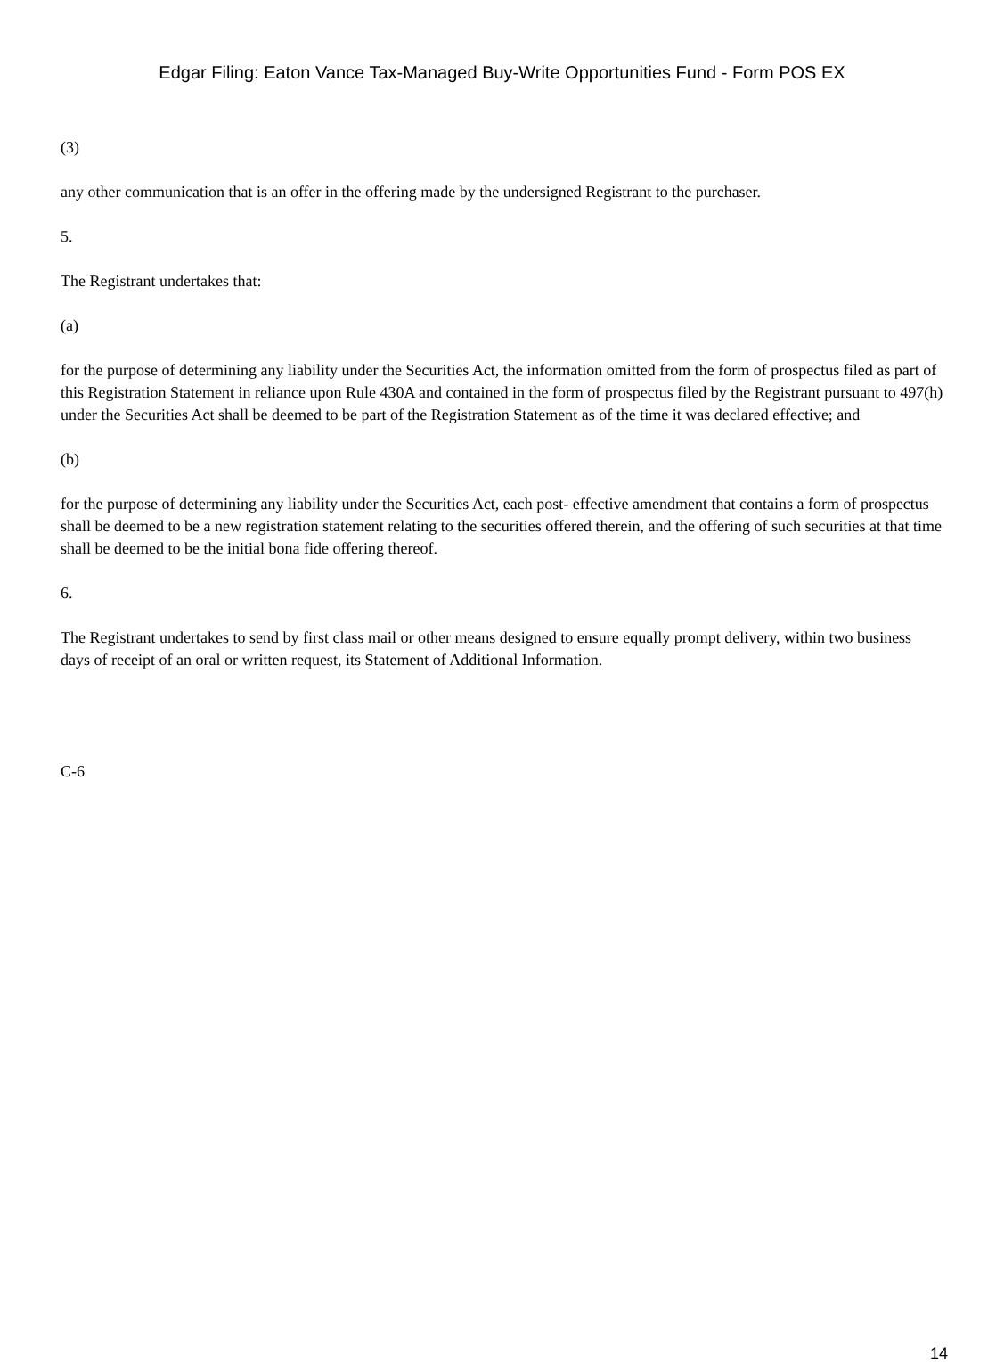Edgar Filing: Eaton Vance Tax-Managed Buy-Write Opportunities Fund - Form POS EX
(3)
any other communication that is an offer in the offering made by the undersigned Registrant to the purchaser.
5.
The Registrant undertakes that:
(a)
for the purpose of determining any liability under the Securities Act, the information omitted from the form of prospectus filed as part of this Registration Statement in reliance upon Rule 430A and contained in the form of prospectus filed by the Registrant pursuant to 497(h) under the Securities Act shall be deemed to be part of the Registration Statement as of the time it was declared effective; and
(b)
for the purpose of determining any liability under the Securities Act, each post- effective amendment that contains a form of prospectus shall be deemed to be a new registration statement relating to the securities offered therein, and the offering of such securities at that time shall be deemed to be the initial bona fide offering thereof.
6.
The Registrant undertakes to send by first class mail or other means designed to ensure equally prompt delivery, within two business days of receipt of an oral or written request, its Statement of Additional Information.
C-6
14